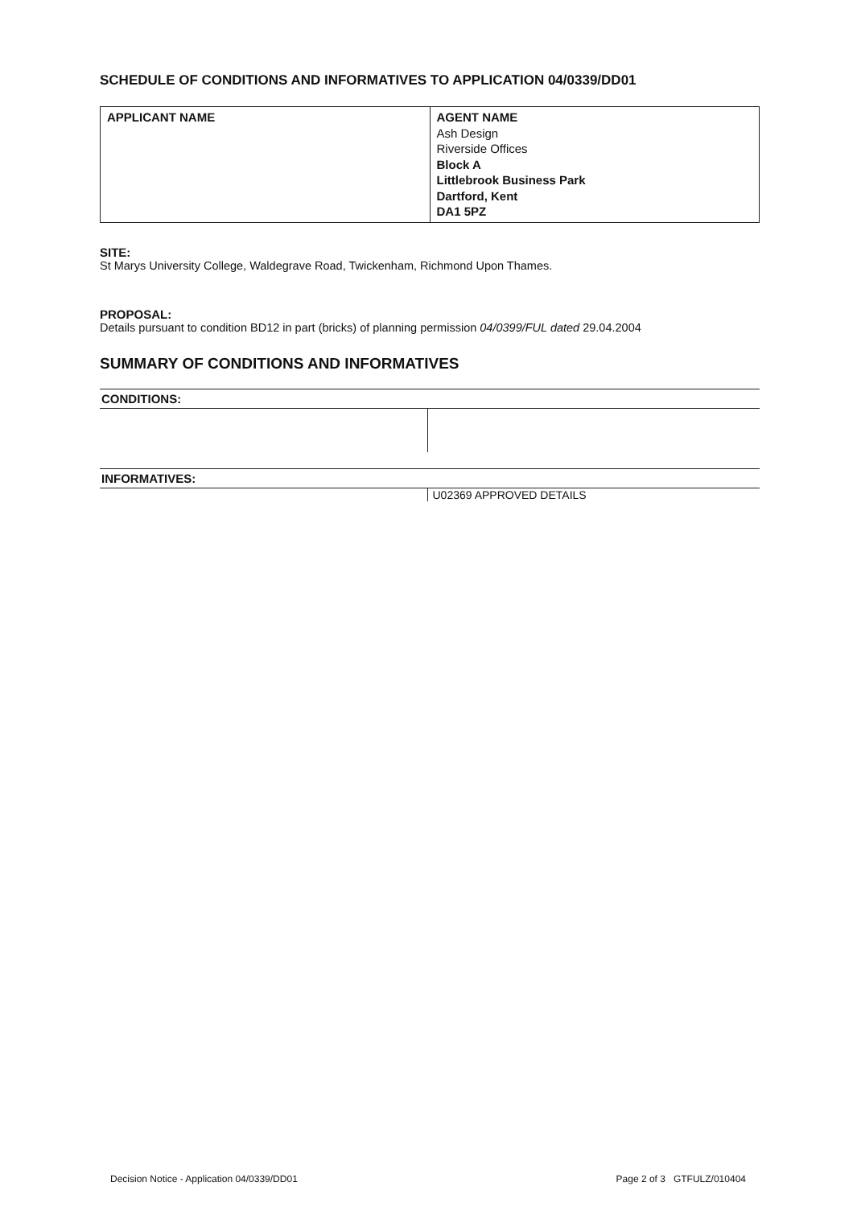SCHEDULE OF CONDITIONS AND INFORMATIVES TO APPLICATION 04/0339/DD01
| APPLICANT NAME | AGENT NAME Ash Design Riverside Offices Block A Littlebrook Business Park Dartford, Kent DA1 5PZ |
SITE:
St Marys University College, Waldegrave Road, Twickenham, Richmond Upon Thames.
PROPOSAL:
Details pursuant to condition BD12 in part (bricks) of planning permission 04/0399/FUL dated 29.04.2004
SUMMARY OF CONDITIONS AND INFORMATIVES
CONDITIONS:
INFORMATIVES:
U02369 APPROVED DETAILS
Decision Notice - Application 04/0339/DD01 Page 2 of 3 GTFULZ/010404